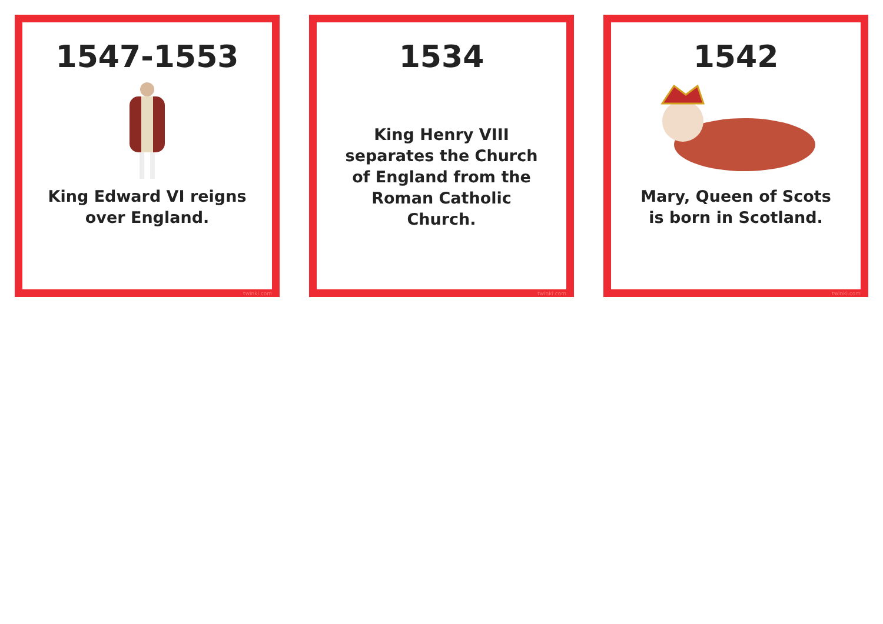1547-1553
King Edward VI reigns over England.
twinkl.com
1534
King Henry VIII separates the Church of England from the Roman Catholic Church.
twinkl.com
1542
Mary, Queen of Scots is born in Scotland.
twinkl.com